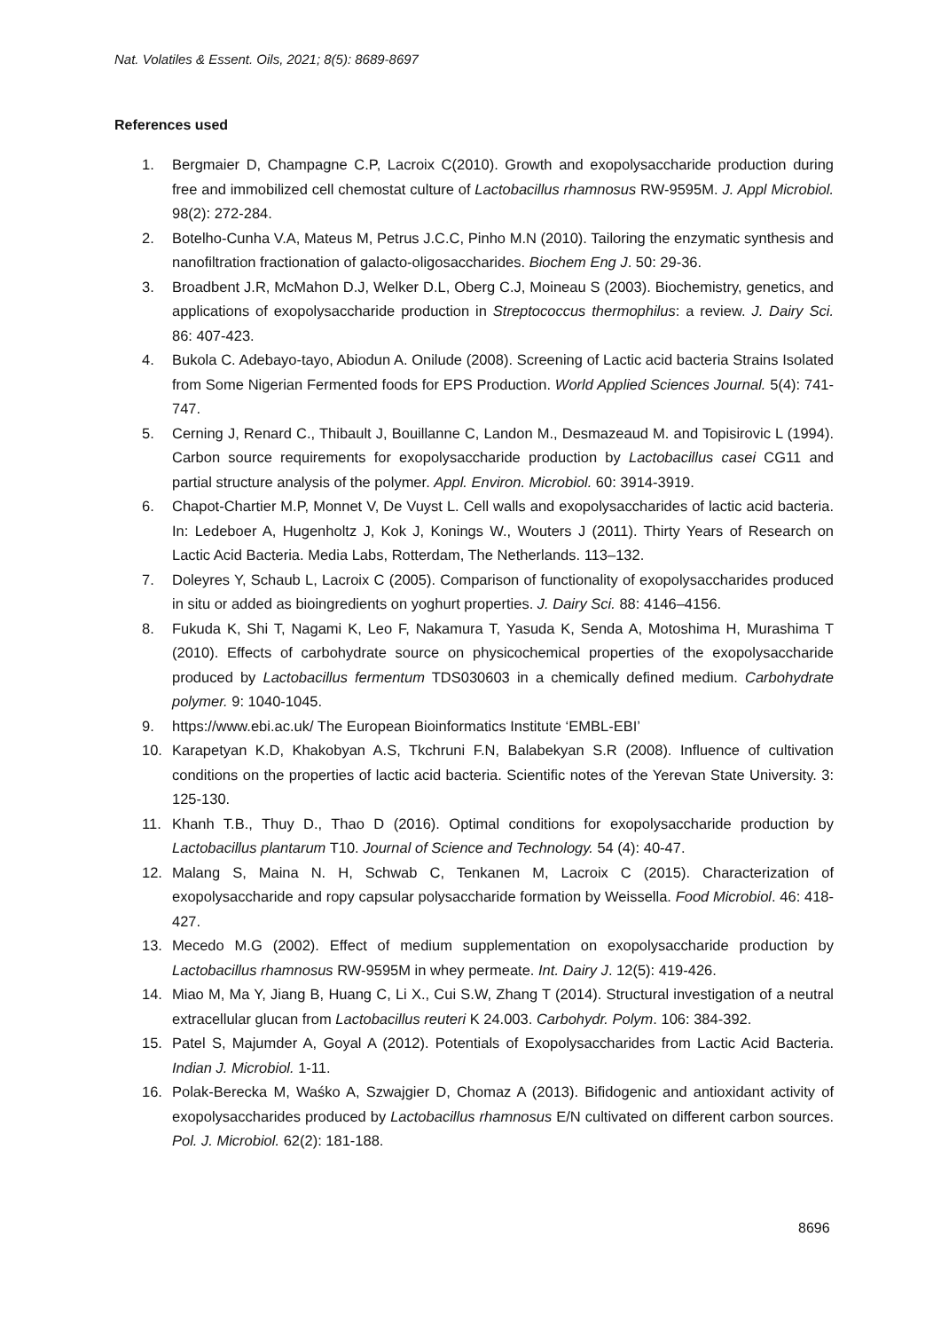Nat. Volatiles & Essent. Oils, 2021; 8(5): 8689-8697
References used
1. Bergmaier D, Champagne C.P, Lacroix C(2010). Growth and exopolysaccharide production during free and immobilized cell chemostat culture of Lactobacillus rhamnosus RW-9595M. J. Appl Microbiol. 98(2): 272-284.
2. Botelho-Cunha V.A, Mateus M, Petrus J.C.C, Pinho M.N (2010). Tailoring the enzymatic synthesis and nanofiltration fractionation of galacto-oligosaccharides. Biochem Eng J. 50: 29-36.
3. Broadbent J.R, McMahon D.J, Welker D.L, Oberg C.J, Moineau S (2003). Biochemistry, genetics, and applications of exopolysaccharide production in Streptococcus thermophilus: a review. J. Dairy Sci. 86: 407-423.
4. Bukola C. Adebayo-tayo, Abiodun A. Onilude (2008). Screening of Lactic acid bacteria Strains Isolated from Some Nigerian Fermented foods for EPS Production. World Applied Sciences Journal. 5(4): 741-747.
5. Cerning J, Renard C., Thibault J, Bouillanne C, Landon M., Desmazeaud M. and Topisirovic L (1994). Carbon source requirements for exopolysaccharide production by Lactobacillus casei CG11 and partial structure analysis of the polymer. Appl. Environ. Microbiol. 60: 3914-3919.
6. Chapot-Chartier M.P, Monnet V, De Vuyst L. Cell walls and exopolysaccharides of lactic acid bacteria. In: Ledeboer A, Hugenholtz J, Kok J, Konings W., Wouters J (2011). Thirty Years of Research on Lactic Acid Bacteria. Media Labs, Rotterdam, The Netherlands. 113–132.
7. Doleyres Y, Schaub L, Lacroix C (2005). Comparison of functionality of exopolysaccharides produced in situ or added as bioingredients on yoghurt properties. J. Dairy Sci. 88: 4146–4156.
8. Fukuda K, Shi T, Nagami K, Leo F, Nakamura T, Yasuda K, Senda A, Motoshima H, Murashima T (2010). Effects of carbohydrate source on physicochemical properties of the exopolysaccharide produced by Lactobacillus fermentum TDS030603 in a chemically defined medium. Carbohydrate polymer. 9: 1040-1045.
9. https://www.ebi.ac.uk/ The European Bioinformatics Institute ‘EMBL-EBI’
10. Karapetyan K.D, Khakobyan A.S, Tkchruni F.N, Balabekyan S.R (2008). Influence of cultivation conditions on the properties of lactic acid bacteria. Scientific notes of the Yerevan State University. 3: 125-130.
11. Khanh T.B., Thuy D., Thao D (2016). Optimal conditions for exopolysaccharide production by Lactobacillus plantarum T10. Journal of Science and Technology. 54 (4): 40-47.
12. Malang S, Maina N. H, Schwab C, Tenkanen M, Lacroix C (2015). Characterization of exopolysaccharide and ropy capsular polysaccharide formation by Weissella. Food Microbiol. 46: 418-427.
13. Mecedo M.G (2002). Effect of medium supplementation on exopolysaccharide production by Lactobacillus rhamnosus RW-9595M in whey permeate. Int. Dairy J. 12(5): 419-426.
14. Miao M, Ma Y, Jiang B, Huang C, Li X., Cui S.W, Zhang T (2014). Structural investigation of a neutral extracellular glucan from Lactobacillus reuteri K 24.003. Carbohydr. Polym. 106: 384-392.
15. Patel S, Majumder A, Goyal A (2012). Potentials of Exopolysaccharides from Lactic Acid Bacteria. Indian J. Microbiol. 1-11.
16. Polak-Berecka M, Waśko A, Szwajgier D, Chomaz A (2013). Bifidogenic and antioxidant activity of exopolysaccharides produced by Lactobacillus rhamnosus E/N cultivated on different carbon sources. Pol. J. Microbiol. 62(2): 181-188.
8696